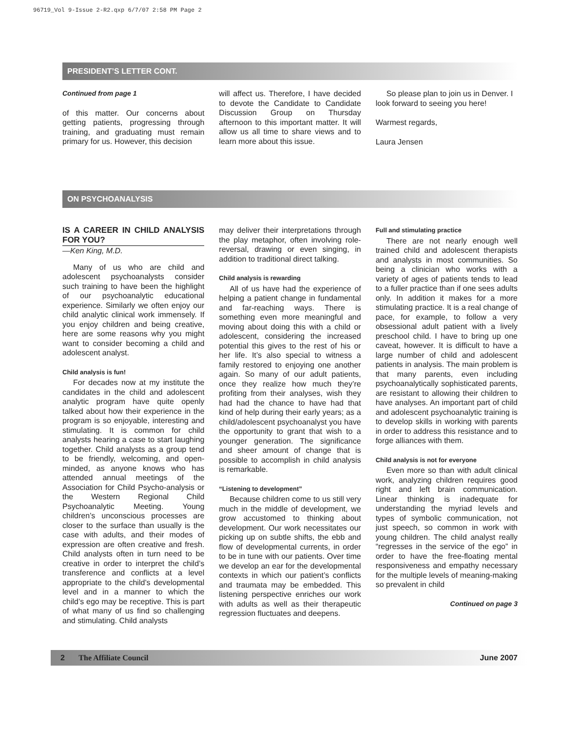96719_Vol 9-Issue 2-R2.qxp 6/7/07 2:58 PM Page 2
PRESIDENT’S LETTER CONT.
Continued from page 1
of this matter. Our concerns about getting patients, progressing through training, and graduating must remain primary for us. However, this decision
will affect us. Therefore, I have decided to devote the Candidate to Candidate Discussion Group on Thursday afternoon to this important matter. It will allow us all time to share views and to learn more about this issue.
So please plan to join us in Denver. I look forward to seeing you here!
Warmest regards,
Laura Jensen
ON PSYCHOANALYSIS
IS A CAREER IN CHILD ANALYSIS FOR YOU?
—Ken King, M.D.
Many of us who are child and adolescent psychoanalysts consider such training to have been the highlight of our psychoanalytic educational experience. Similarly we often enjoy our child analytic clinical work immensely. If you enjoy children and being creative, here are some reasons why you might want to consider becoming a child and adolescent analyst.
Child analysis is fun!
For decades now at my institute the candidates in the child and adolescent analytic program have quite openly talked about how their experience in the program is so enjoyable, interesting and stimulating. It is common for child analysts hearing a case to start laughing together. Child analysts as a group tend to be friendly, welcoming, and open-minded, as anyone knows who has attended annual meetings of the Association for Child Psycho-analysis or the Western Regional Child Psychoanalytic Meeting. Young children’s unconscious processes are closer to the surface than usually is the case with adults, and their modes of expression are often creative and fresh. Child analysts often in turn need to be creative in order to interpret the child’s transference and conflicts at a level appropriate to the child’s developmental level and in a manner to which the child’s ego may be receptive. This is part of what many of us find so challenging and stimulating. Child analysts
may deliver their interpretations through the play metaphor, often involving role-reversal, drawing or even singing, in addition to traditional direct talking.
Child analysis is rewarding
All of us have had the experience of helping a patient change in fundamental and far-reaching ways. There is something even more meaningful and moving about doing this with a child or adolescent, considering the increased potential this gives to the rest of his or her life. It’s also special to witness a family restored to enjoying one another again. So many of our adult patients, once they realize how much they’re profiting from their analyses, wish they had had the chance to have had that kind of help during their early years; as a child/adolescent psychoanalyst you have the opportunity to grant that wish to a younger generation. The significance and sheer amount of change that is possible to accomplish in child analysis is remarkable.
“Listening to development”
Because children come to us still very much in the middle of development, we grow accustomed to thinking about development. Our work necessitates our picking up on subtle shifts, the ebb and flow of developmental currents, in order to be in tune with our patients. Over time we develop an ear for the developmental contexts in which our patient’s conflicts and traumata may be embedded. This listening perspective enriches our work with adults as well as their therapeutic regression fluctuates and deepens.
Full and stimulating practice
There are not nearly enough well trained child and adolescent therapists and analysts in most communities. So being a clinician who works with a variety of ages of patients tends to lead to a fuller practice than if one sees adults only. In addition it makes for a more stimulating practice. It is a real change of pace, for example, to follow a very obsessional adult patient with a lively preschool child. I have to bring up one caveat, however. It is difficult to have a large number of child and adolescent patients in analysis. The main problem is that many parents, even including psychoanalytically sophisticated parents, are resistant to allowing their children to have analyses. An important part of child and adolescent psychoanalytic training is to develop skills in working with parents in order to address this resistance and to forge alliances with them.
Child analysis is not for everyone
Even more so than with adult clinical work, analyzing children requires good right and left brain communication. Linear thinking is inadequate for understanding the myriad levels and types of symbolic communication, not just speech, so common in work with young children. The child analyst really “regresses in the service of the ego” in order to have the free-floating mental responsiveness and empathy necessary for the multiple levels of meaning-making so prevalent in child
Continued on page 3
2 The Affiliate Council June 2007